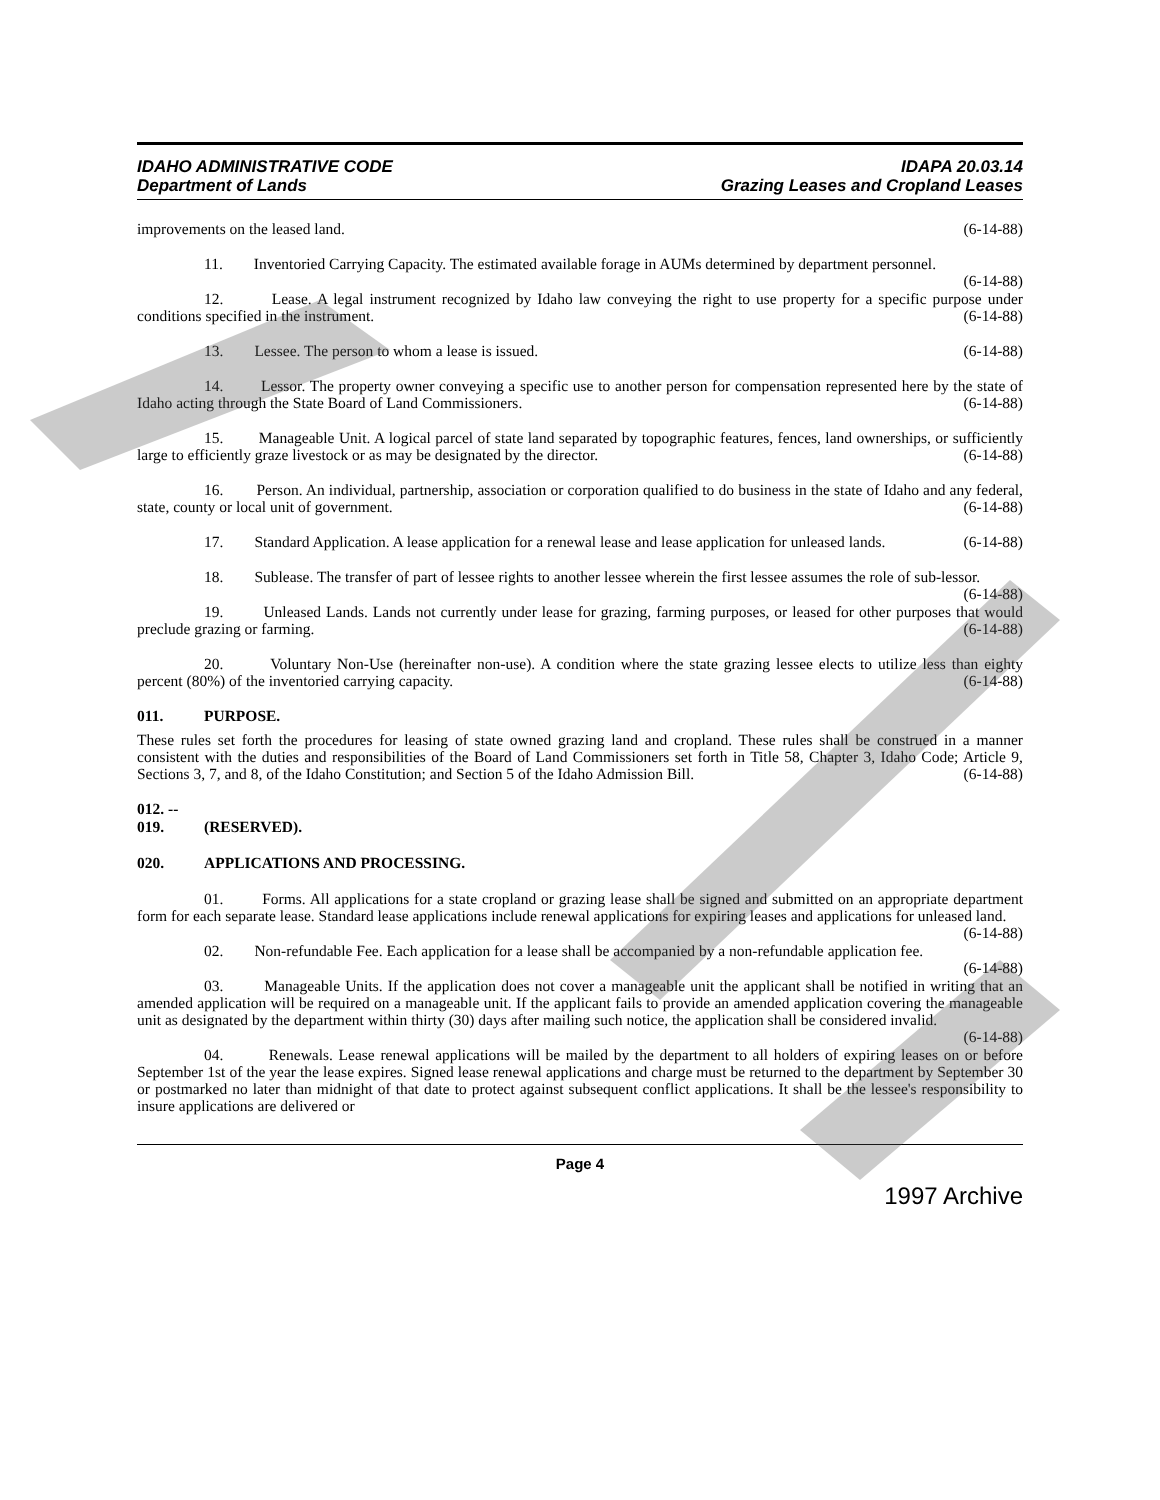IDAHO ADMINISTRATIVE CODE
Department of Lands
IDAPA 20.03.14
Grazing Leases and Cropland Leases
improvements on the leased land. (6-14-88)
11. Inventoried Carrying Capacity. The estimated available forage in AUMs determined by department personnel. (6-14-88)
12. Lease. A legal instrument recognized by Idaho law conveying the right to use property for a specific purpose under conditions specified in the instrument. (6-14-88)
13. Lessee. The person to whom a lease is issued. (6-14-88)
14. Lessor. The property owner conveying a specific use to another person for compensation represented here by the state of Idaho acting through the State Board of Land Commissioners. (6-14-88)
15. Manageable Unit. A logical parcel of state land separated by topographic features, fences, land ownerships, or sufficiently large to efficiently graze livestock or as may be designated by the director. (6-14-88)
16. Person. An individual, partnership, association or corporation qualified to do business in the state of Idaho and any federal, state, county or local unit of government. (6-14-88)
17. Standard Application. A lease application for a renewal lease and lease application for unleased lands. (6-14-88)
18. Sublease. The transfer of part of lessee rights to another lessee wherein the first lessee assumes the role of sub-lessor. (6-14-88)
19. Unleased Lands. Lands not currently under lease for grazing, farming purposes, or leased for other purposes that would preclude grazing or farming. (6-14-88)
20. Voluntary Non-Use (hereinafter non-use). A condition where the state grazing lessee elects to utilize less than eighty percent (80%) of the inventoried carrying capacity. (6-14-88)
011. PURPOSE.
These rules set forth the procedures for leasing of state owned grazing land and cropland. These rules shall be construed in a manner consistent with the duties and responsibilities of the Board of Land Commissioners set forth in Title 58, Chapter 3, Idaho Code; Article 9, Sections 3, 7, and 8, of the Idaho Constitution; and Section 5 of the Idaho Admission Bill. (6-14-88)
012. -- 019. (RESERVED).
020. APPLICATIONS AND PROCESSING.
01. Forms. All applications for a state cropland or grazing lease shall be signed and submitted on an appropriate department form for each separate lease. Standard lease applications include renewal applications for expiring leases and applications for unleased land. (6-14-88)
02. Non-refundable Fee. Each application for a lease shall be accompanied by a non-refundable application fee. (6-14-88)
03. Manageable Units. If the application does not cover a manageable unit the applicant shall be notified in writing that an amended application will be required on a manageable unit. If the applicant fails to provide an amended application covering the manageable unit as designated by the department within thirty (30) days after mailing such notice, the application shall be considered invalid. (6-14-88)
04. Renewals. Lease renewal applications will be mailed by the department to all holders of expiring leases on or before September 1st of the year the lease expires. Signed lease renewal applications and charge must be returned to the department by September 30 or postmarked no later than midnight of that date to protect against subsequent conflict applications. It shall be the lessee's responsibility to insure applications are delivered or
Page 4
1997 Archive